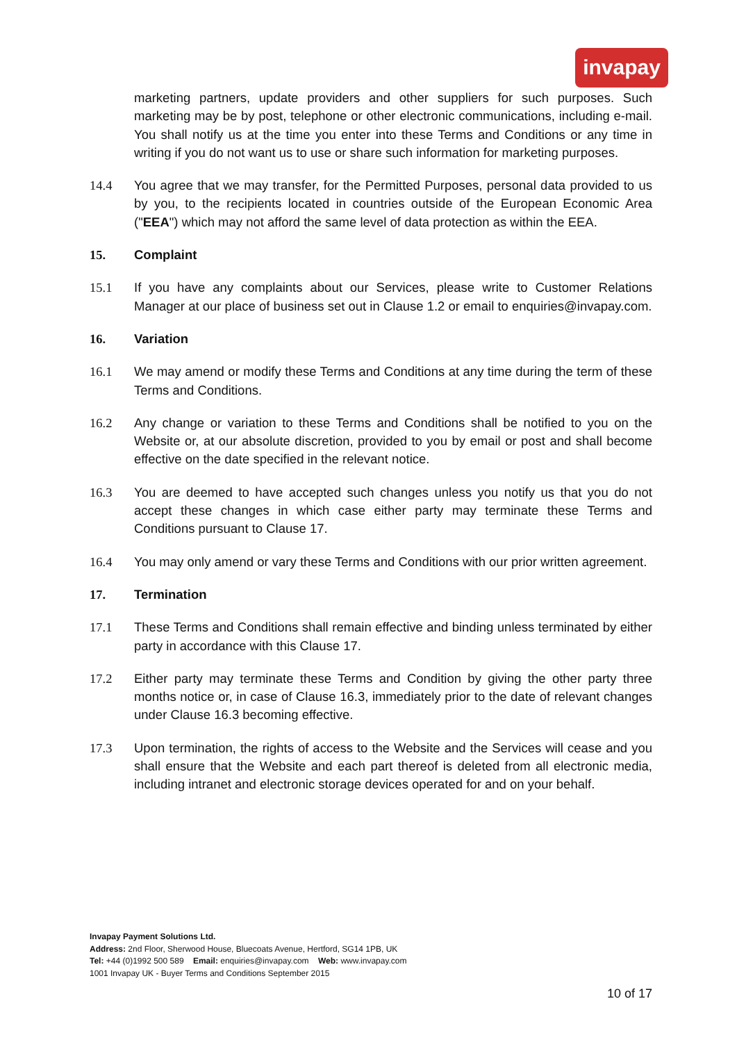invapay
marketing partners, update providers and other suppliers for such purposes. Such marketing may be by post, telephone or other electronic communications, including e-mail. You shall notify us at the time you enter into these Terms and Conditions or any time in writing if you do not want us to use or share such information for marketing purposes.
14.4 You agree that we may transfer, for the Permitted Purposes, personal data provided to us by you, to the recipients located in countries outside of the European Economic Area ("EEA") which may not afford the same level of data protection as within the EEA.
15. Complaint
15.1 If you have any complaints about our Services, please write to Customer Relations Manager at our place of business set out in Clause 1.2 or email to enquiries@invapay.com.
16. Variation
16.1 We may amend or modify these Terms and Conditions at any time during the term of these Terms and Conditions.
16.2 Any change or variation to these Terms and Conditions shall be notified to you on the Website or, at our absolute discretion, provided to you by email or post and shall become effective on the date specified in the relevant notice.
16.3 You are deemed to have accepted such changes unless you notify us that you do not accept these changes in which case either party may terminate these Terms and Conditions pursuant to Clause 17.
16.4 You may only amend or vary these Terms and Conditions with our prior written agreement.
17. Termination
17.1 These Terms and Conditions shall remain effective and binding unless terminated by either party in accordance with this Clause 17.
17.2 Either party may terminate these Terms and Condition by giving the other party three months notice or, in case of Clause 16.3, immediately prior to the date of relevant changes under Clause 16.3 becoming effective.
17.3 Upon termination, the rights of access to the Website and the Services will cease and you shall ensure that the Website and each part thereof is deleted from all electronic media, including intranet and electronic storage devices operated for and on your behalf.
Invapay Payment Solutions Ltd.
Address: 2nd Floor, Sherwood House, Bluecoats Avenue, Hertford, SG14 1PB, UK
Tel: +44 (0)1992 500 589 Email: enquiries@invapay.com Web: www.invapay.com
1001 Invapay UK - Buyer Terms and Conditions September 2015
10 of 17